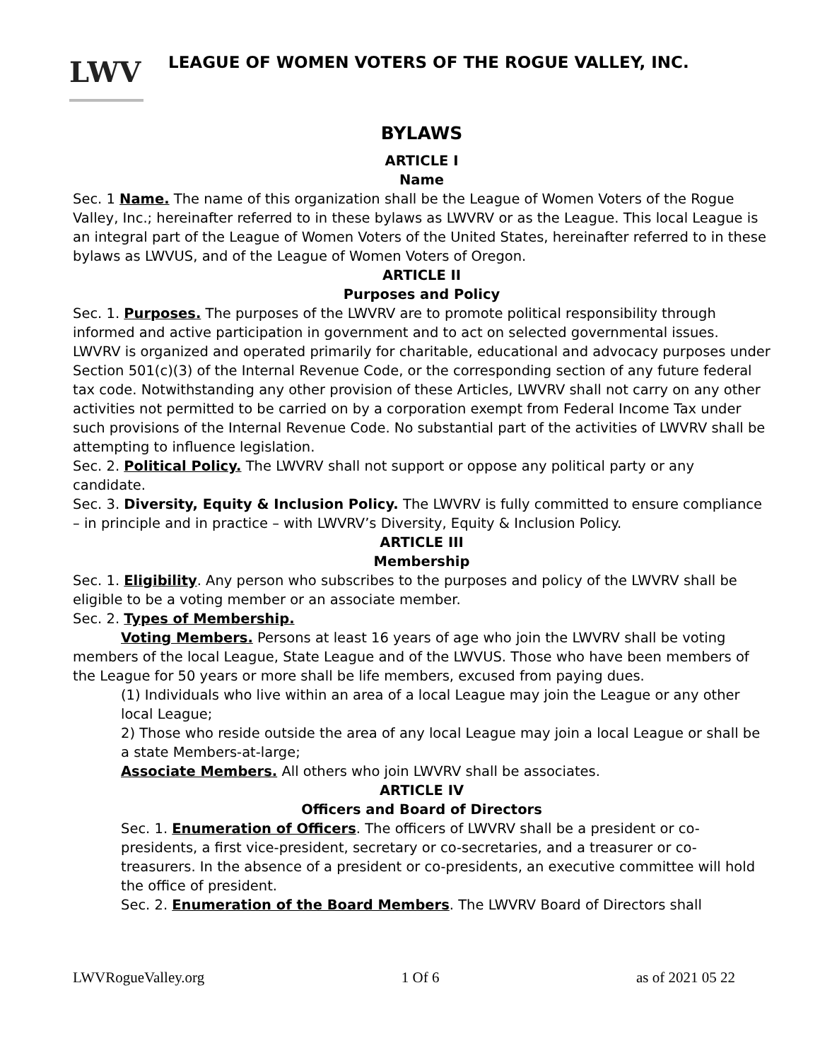LWV
LEAGUE OF WOMEN VOTERS OF THE ROGUE VALLEY, INC.
BYLAWS
ARTICLE I
Name
Sec. 1 Name. The name of this organization shall be the League of Women Voters of the Rogue Valley, Inc.; hereinafter referred to in these bylaws as LWVRV or as the League. This local League is an integral part of the League of Women Voters of the United States, hereinafter referred to in these bylaws as LWVUS, and of the League of Women Voters of Oregon.
ARTICLE II
Purposes and Policy
Sec. 1. Purposes. The purposes of the LWVRV are to promote political responsibility through informed and active participation in government and to act on selected governmental issues. LWVRV is organized and operated primarily for charitable, educational and advocacy purposes under Section 501(c)(3) of the Internal Revenue Code, or the corresponding section of any future federal tax code. Notwithstanding any other provision of these Articles, LWVRV shall not carry on any other activities not permitted to be carried on by a corporation exempt from Federal Income Tax under such provisions of the Internal Revenue Code. No substantial part of the activities of LWVRV shall be attempting to influence legislation.
Sec. 2. Political Policy. The LWVRV shall not support or oppose any political party or any candidate.
Sec. 3. Diversity, Equity & Inclusion Policy. The LWVRV is fully committed to ensure compliance – in principle and in practice – with LWVRV’s Diversity, Equity & Inclusion Policy.
ARTICLE III
Membership
Sec. 1. Eligibility. Any person who subscribes to the purposes and policy of the LWVRV shall be eligible to be a voting member or an associate member.
Sec. 2. Types of Membership.
Voting Members. Persons at least 16 years of age who join the LWVRV shall be voting members of the local League, State League and of the LWVUS. Those who have been members of the League for 50 years or more shall be life members, excused from paying dues.
(1) Individuals who live within an area of a local League may join the League or any other local League;
2) Those who reside outside the area of any local League may join a local League or shall be a state Members-at-large;
Associate Members. All others who join LWVRV shall be associates.
ARTICLE IV
Officers and Board of Directors
Sec. 1. Enumeration of Officers. The officers of LWVRV shall be a president or co-presidents, a first vice-president, secretary or co-secretaries, and a treasurer or co-treasurers. In the absence of a president or co-presidents, an executive committee will hold the office of president.
Sec. 2. Enumeration of the Board Members. The LWVRV Board of Directors shall
LWVRogueValley.org 1 Of 6 as of 2021 05 22